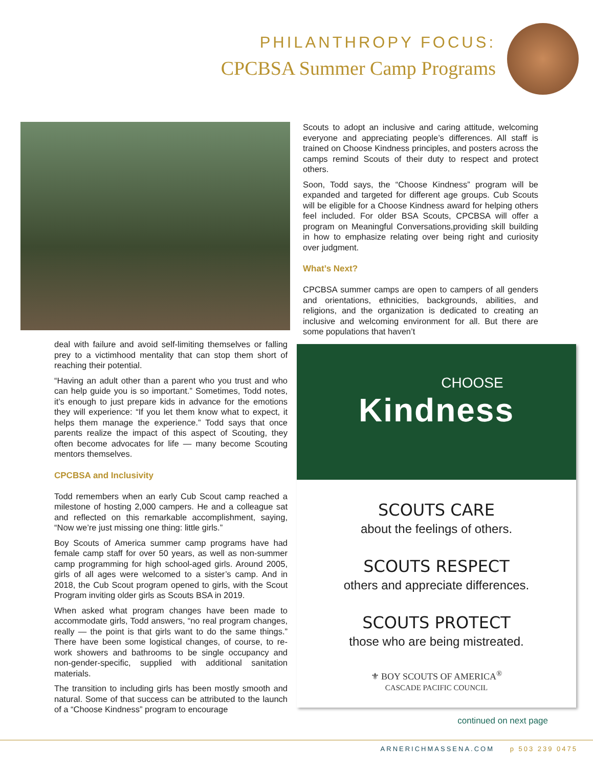PHILANTHROPY FOCUS:
CPCBSA Summer Camp Programs
Scouts to adopt an inclusive and caring attitude, welcoming everyone and appreciating people’s differences. All staff is trained on Choose Kindness principles, and posters across the camps remind Scouts of their duty to respect and protect others.
Soon, Todd says, the “Choose Kindness” program will be expanded and targeted for different age groups. Cub Scouts will be eligible for a Choose Kindness award for helping others feel included. For older BSA Scouts, CPCBSA will offer a program on Meaningful Conversations,providing skill building in how to emphasize relating over being right and curiosity over judgment.
What’s Next?
CPCBSA summer camps are open to campers of all genders and orientations, ethnicities, backgrounds, abilities, and religions, and the organization is dedicated to creating an inclusive and welcoming environment for all. But there are some populations that haven’t
deal with failure and avoid self-limiting themselves or falling prey to a victimhood mentality that can stop them short of reaching their potential.
“Having an adult other than a parent who you trust and who can help guide you is so important.” Sometimes, Todd notes, it’s enough to just prepare kids in advance for the emotions they will experience: “If you let them know what to expect, it helps them manage the experience.” Todd says that once parents realize the impact of this aspect of Scouting, they often become advocates for life — many become Scouting mentors themselves.
CPCBSA and Inclusivity
Todd remembers when an early Cub Scout camp reached a milestone of hosting 2,000 campers. He and a colleague sat and reflected on this remarkable accomplishment, saying, “Now we’re just missing one thing: little girls.”
Boy Scouts of America summer camp programs have had female camp staff for over 50 years, as well as non-summer camp programming for high school-aged girls. Around 2005, girls of all ages were welcomed to a sister’s camp. And in 2018, the Cub Scout program opened to girls, with the Scout Program inviting older girls as Scouts BSA in 2019.
When asked what program changes have been made to accommodate girls, Todd answers, “no real program changes, really — the point is that girls want to do the same things.” There have been some logistical changes, of course, to re-work showers and bathrooms to be single occupancy and non-gender-specific, supplied with additional sanitation materials.
The transition to including girls has been mostly smooth and natural. Some of that success can be attributed to the launch of a “Choose Kindness” program to encourage
CHOOSE
Kindness
SCOUTS CARE
about the feelings of others.
SCOUTS RESPECT
others and appreciate differences.
SCOUTS PROTECT
those who are being mistreated.
⚜ BOY SCOUTS OF AMERICA<sup>®</sup>
CASCADE PACIFIC COUNCIL
continued on next page
ARNERICHMASSENA.COM p 503 239 0475